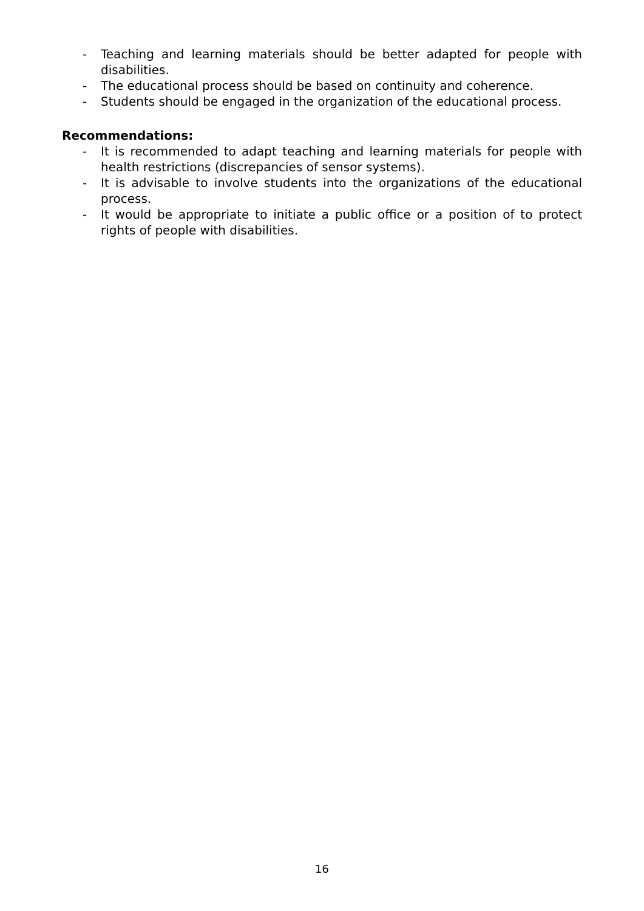- Teaching and learning materials should be better adapted for people with disabilities.
- The educational process should be based on continuity and coherence.
- Students should be engaged in the organization of the educational process.
Recommendations:
- It is recommended to adapt teaching and learning materials for people with health restrictions (discrepancies of sensor systems).
- It is advisable to involve students into the organizations of the educational process.
- It would be appropriate to initiate a public office or a position of to protect rights of people with disabilities.
16